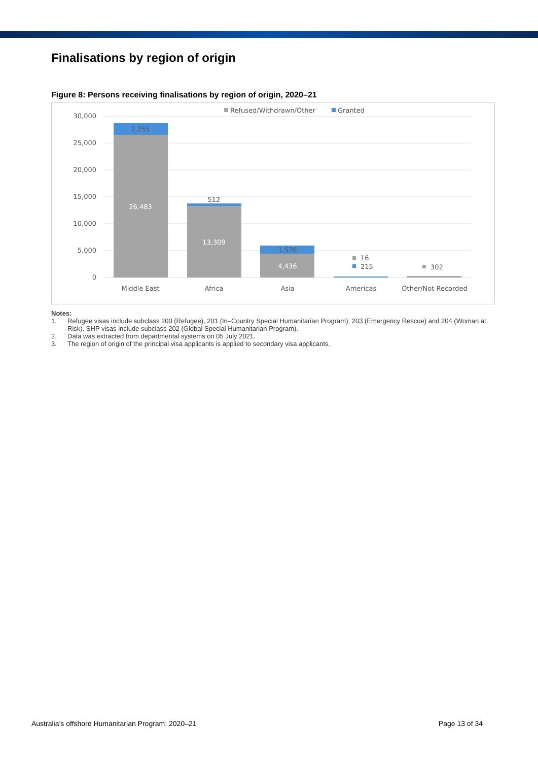Finalisations by region of origin
Figure 8: Persons receiving finalisations by region of origin, 2020–21
Refused/Withdrawn/Other
Granted
30,000
25,000
20,000
15,000
10,000
5,000
0
2,255
26,483
512
13,309
1,576
4,436
Middle East
Africa
Asia
Americas
Other/Not Recorded
16
215
302
Notes:
1. Refugee visas include subclass 200 (Refugee), 201 (In–Country Special Humanitarian Program), 203 (Emergency Rescue) and 204 (Woman at Risk). SHP visas include subclass 202 (Global Special Humanitarian Program).
2. Data was extracted from departmental systems on 05 July 2021.
3. The region of origin of the principal visa applicants is applied to secondary visa applicants.
Australia’s offshore Humanitarian Program: 2020–21 Page 13 of 34